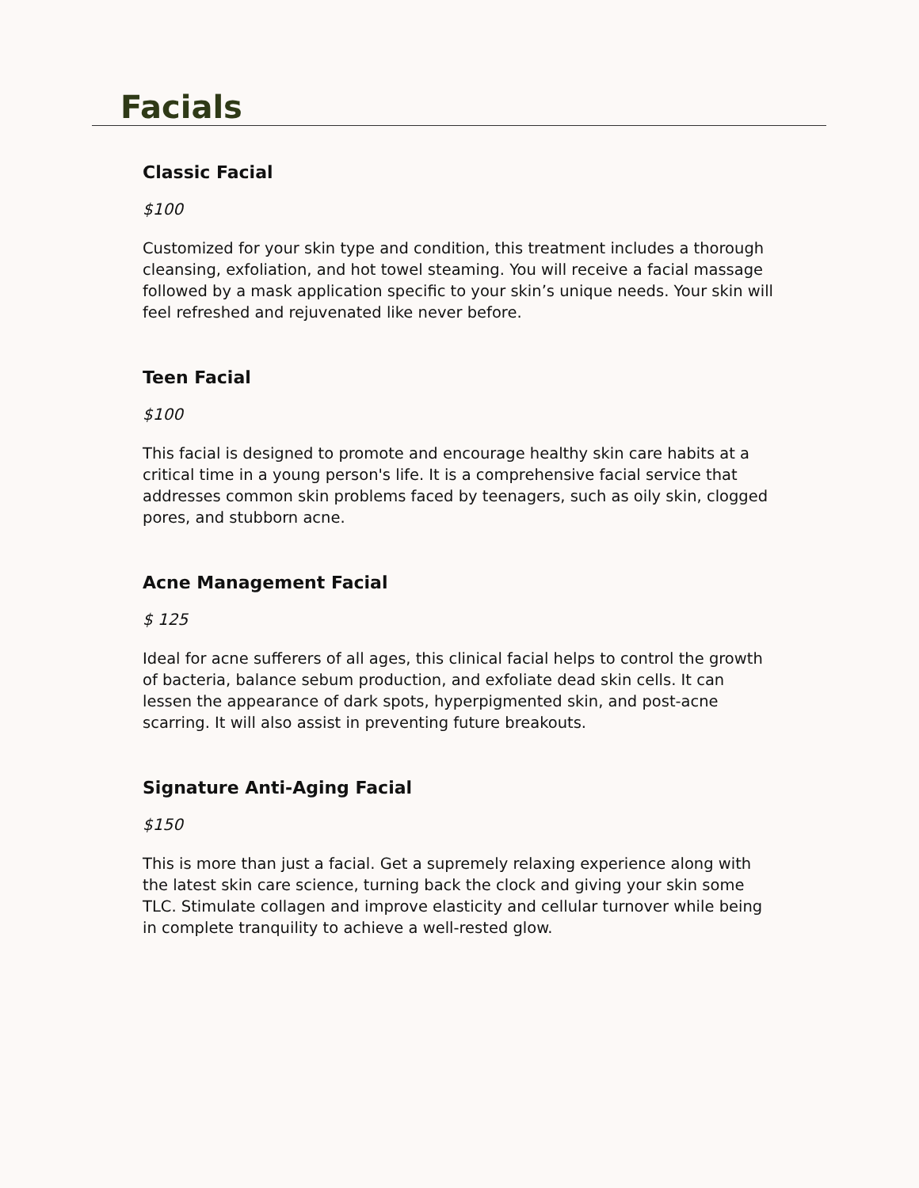Facials
Classic Facial
$100
Customized for your skin type and condition, this treatment includes a thorough cleansing, exfoliation, and hot towel steaming. You will receive a facial massage followed by a mask application specific to your skin’s unique needs. Your skin will feel refreshed and rejuvenated like never before.
Teen Facial
$100
This facial is designed to promote and encourage healthy skin care habits at a critical time in a young person's life. It is a comprehensive facial service that addresses common skin problems faced by teenagers, such as oily skin, clogged pores, and stubborn acne.
Acne Management Facial
$ 125
Ideal for acne sufferers of all ages, this clinical facial helps to control the growth of bacteria, balance sebum production, and exfoliate dead skin cells. It can lessen the appearance of dark spots, hyperpigmented skin, and post-acne scarring. It will also assist in preventing future breakouts.
Signature Anti-Aging Facial
$150
This is more than just a facial. Get a supremely relaxing experience along with the latest skin care science, turning back the clock and giving your skin some TLC. Stimulate collagen and improve elasticity and cellular turnover while being in complete tranquility to achieve a well-rested glow.